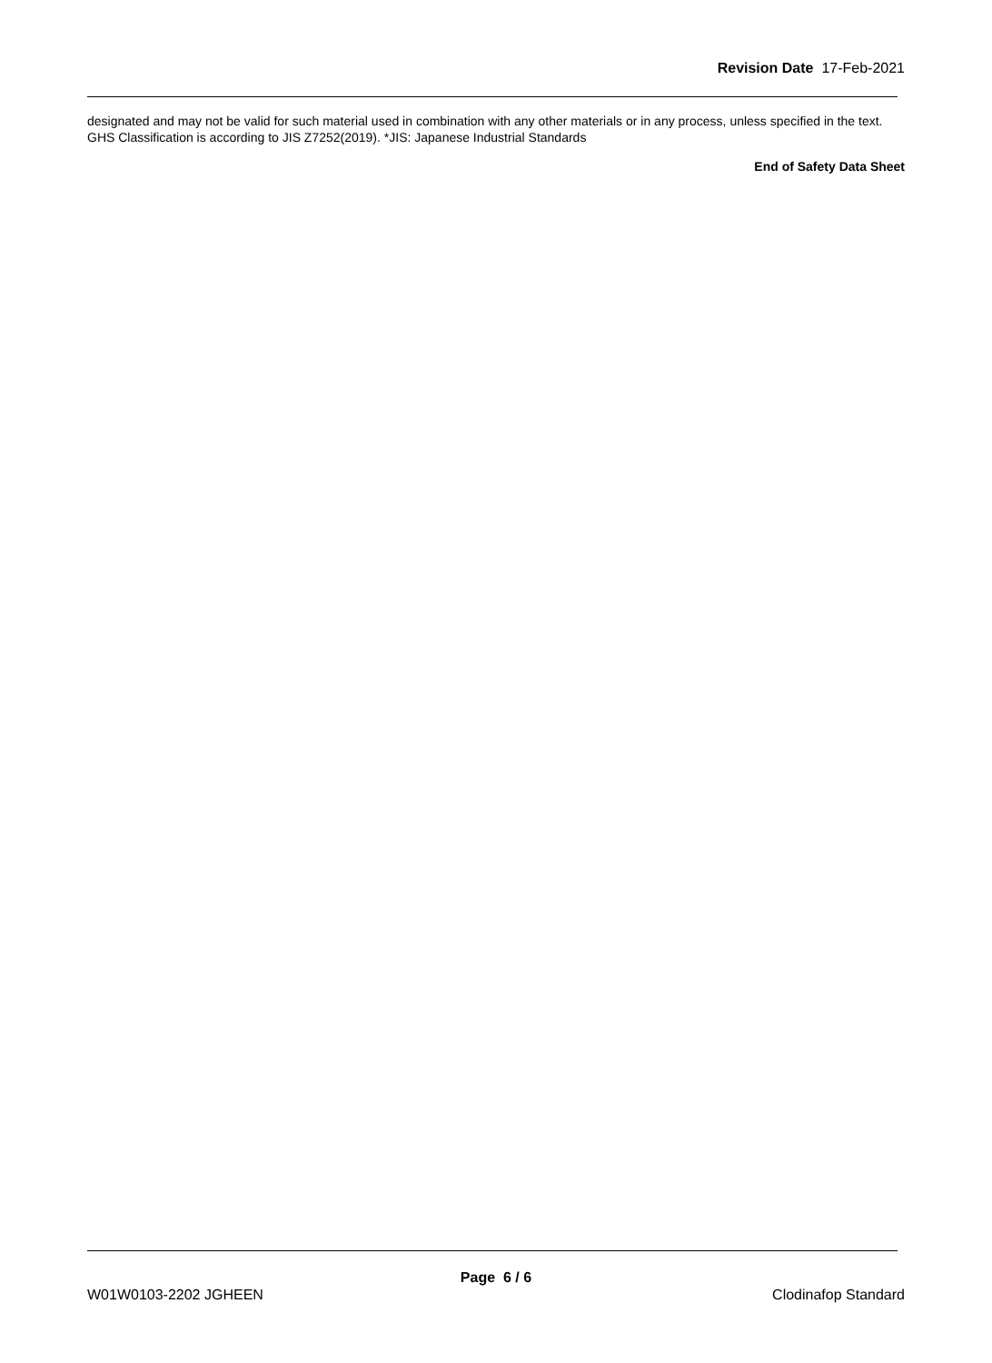Revision Date 17-Feb-2021
designated and may not be valid for such material used in combination with any other materials or in any process, unless specified in the text.
GHS Classification is according to JIS Z7252(2019). *JIS: Japanese Industrial Standards
End of Safety Data Sheet
Page 6 / 6
W01W0103-2202 JGHEEN Clodinafop Standard